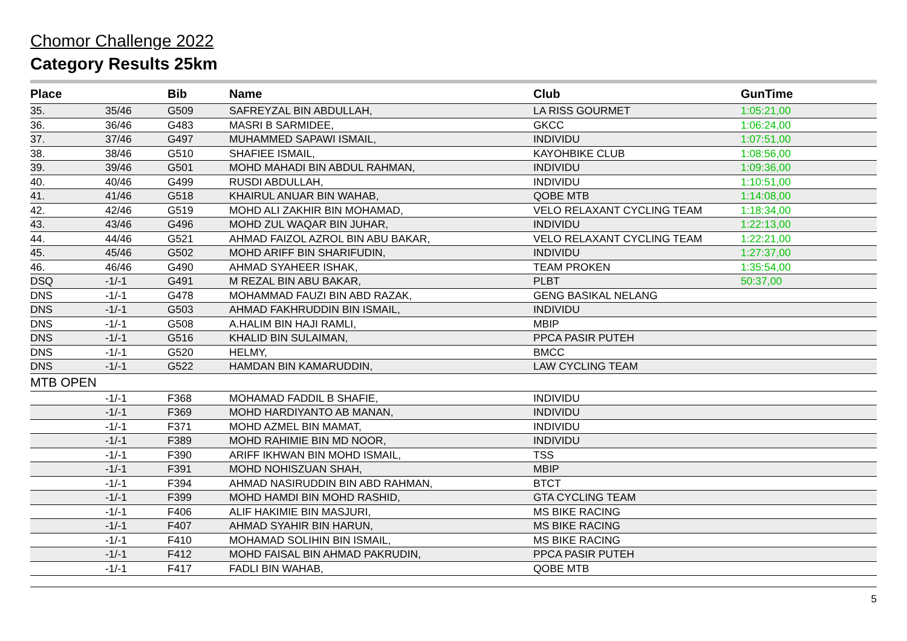Chomor Challenge 2022
Category Results 25km
| Place | | Bib | Name | Club | GunTime |
| --- | --- | --- | --- | --- | --- |
| 35. | 35/46 | G509 | SAFREYZAL BIN ABDULLAH, | LA RISS GOURMET | 1:05:21,00 |
| 36. | 36/46 | G483 | MASRI B SARMIDEE, | GKCC | 1:06:24,00 |
| 37. | 37/46 | G497 | MUHAMMED SAPAWI ISMAIL, | INDIVIDU | 1:07:51,00 |
| 38. | 38/46 | G510 | SHAFIEE ISMAIL, | KAYOHBIKE CLUB | 1:08:56,00 |
| 39. | 39/46 | G501 | MOHD MAHADI BIN ABDUL RAHMAN, | INDIVIDU | 1:09:36,00 |
| 40. | 40/46 | G499 | RUSDI ABDULLAH, | INDIVIDU | 1:10:51,00 |
| 41. | 41/46 | G518 | KHAIRUL ANUAR BIN WAHAB, | QOBE MTB | 1:14:08,00 |
| 42. | 42/46 | G519 | MOHD ALI ZAKHIR BIN MOHAMAD, | VELO RELAXANT CYCLING TEAM | 1:18:34,00 |
| 43. | 43/46 | G496 | MOHD ZUL WAQAR BIN JUHAR, | INDIVIDU | 1:22:13,00 |
| 44. | 44/46 | G521 | AHMAD FAIZOL AZROL BIN ABU BAKAR, | VELO RELAXANT CYCLING TEAM | 1:22:21,00 |
| 45. | 45/46 | G502 | MOHD ARIFF BIN SHARIFUDIN, | INDIVIDU | 1:27:37,00 |
| 46. | 46/46 | G490 | AHMAD SYAHEER ISHAK, | TEAM PROKEN | 1:35:54,00 |
| DSQ | -1/-1 | G491 | M REZAL BIN ABU BAKAR, | PLBT | 50:37,00 |
| DNS | -1/-1 | G478 | MOHAMMAD FAUZI BIN ABD RAZAK, | GENG BASIKAL NELANG | |
| DNS | -1/-1 | G503 | AHMAD FAKHRUDDIN BIN ISMAIL, | INDIVIDU | |
| DNS | -1/-1 | G508 | A.HALIM BIN HAJI RAMLI, | MBIP | |
| DNS | -1/-1 | G516 | KHALID BIN SULAIMAN, | PPCA PASIR PUTEH | |
| DNS | -1/-1 | G520 | HELMY, | BMCC | |
| DNS | -1/-1 | G522 | HAMDAN BIN KAMARUDDIN, | LAW CYCLING TEAM | |
| MTB OPEN | | | | | |
| | -1/-1 | F368 | MOHAMAD FADDIL B SHAFIE, | INDIVIDU | |
| | -1/-1 | F369 | MOHD HARDIYANTO AB MANAN, | INDIVIDU | |
| | -1/-1 | F371 | MOHD AZMEL BIN MAMAT, | INDIVIDU | |
| | -1/-1 | F389 | MOHD RAHIMIE BIN MD NOOR, | INDIVIDU | |
| | -1/-1 | F390 | ARIFF IKHWAN BIN MOHD ISMAIL, | TSS | |
| | -1/-1 | F391 | MOHD NOHISZUAN SHAH, | MBIP | |
| | -1/-1 | F394 | AHMAD NASIRUDDIN BIN ABD RAHMAN, | BTCT | |
| | -1/-1 | F399 | MOHD HAMDI BIN MOHD RASHID, | GTA CYCLING TEAM | |
| | -1/-1 | F406 | ALIF HAKIMIE BIN MASJURI, | MS BIKE RACING | |
| | -1/-1 | F407 | AHMAD SYAHIR BIN HARUN, | MS BIKE RACING | |
| | -1/-1 | F410 | MOHAMAD SOLIHIN BIN ISMAIL, | MS BIKE RACING | |
| | -1/-1 | F412 | MOHD FAISAL BIN AHMAD PAKRUDIN, | PPCA PASIR PUTEH | |
| | -1/-1 | F417 | FADLI BIN WAHAB, | QOBE MTB | |
5